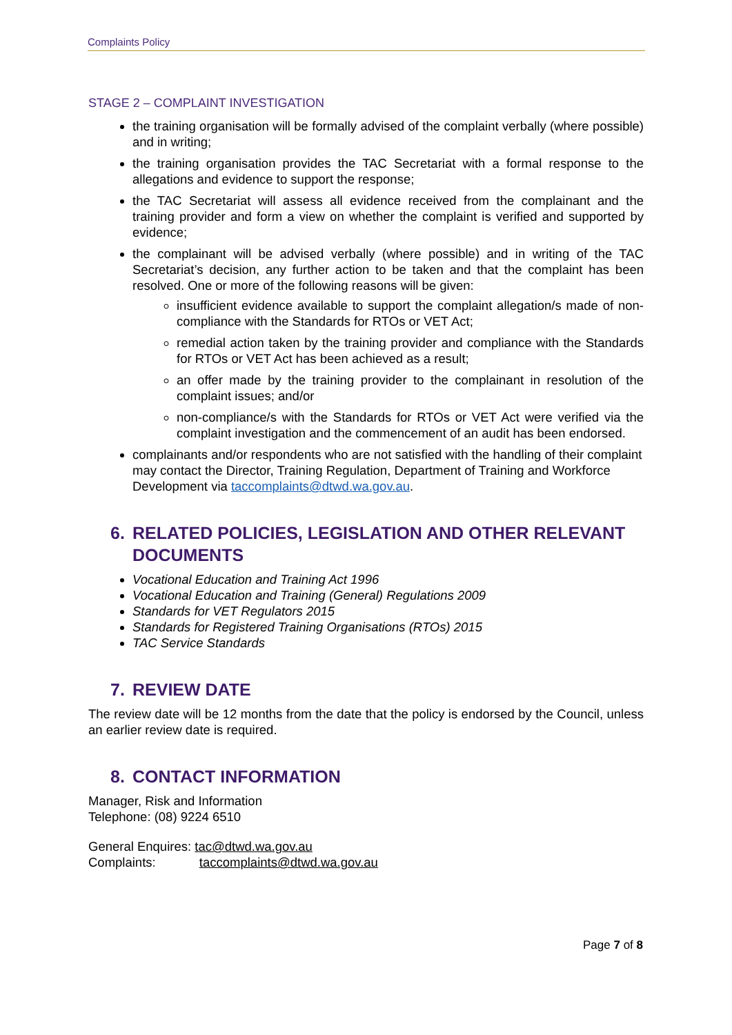Complaints Policy
STAGE 2 – COMPLAINT INVESTIGATION
the training organisation will be formally advised of the complaint verbally (where possible) and in writing;
the training organisation provides the TAC Secretariat with a formal response to the allegations and evidence to support the response;
the TAC Secretariat will assess all evidence received from the complainant and the training provider and form a view on whether the complaint is verified and supported by evidence;
the complainant will be advised verbally (where possible) and in writing of the TAC Secretariat’s decision, any further action to be taken and that the complaint has been resolved. One or more of the following reasons will be given:
insufficient evidence available to support the complaint allegation/s made of non-compliance with the Standards for RTOs or VET Act;
remedial action taken by the training provider and compliance with the Standards for RTOs or VET Act has been achieved as a result;
an offer made by the training provider to the complainant in resolution of the complaint issues; and/or
non-compliance/s with the Standards for RTOs or VET Act were verified via the complaint investigation and the commencement of an audit has been endorsed.
complainants and/or respondents who are not satisfied with the handling of their complaint may contact the Director, Training Regulation, Department of Training and Workforce Development via taccomplaints@dtwd.wa.gov.au.
6. RELATED POLICIES, LEGISLATION AND OTHER RELEVANT DOCUMENTS
Vocational Education and Training Act 1996
Vocational Education and Training (General) Regulations 2009
Standards for VET Regulators 2015
Standards for Registered Training Organisations (RTOs) 2015
TAC Service Standards
7. REVIEW DATE
The review date will be 12 months from the date that the policy is endorsed by the Council, unless an earlier review date is required.
8. CONTACT INFORMATION
Manager, Risk and Information
Telephone: (08) 9224 6510
General Enquires: tac@dtwd.wa.gov.au
Complaints: taccomplaints@dtwd.wa.gov.au
Page 7 of 8